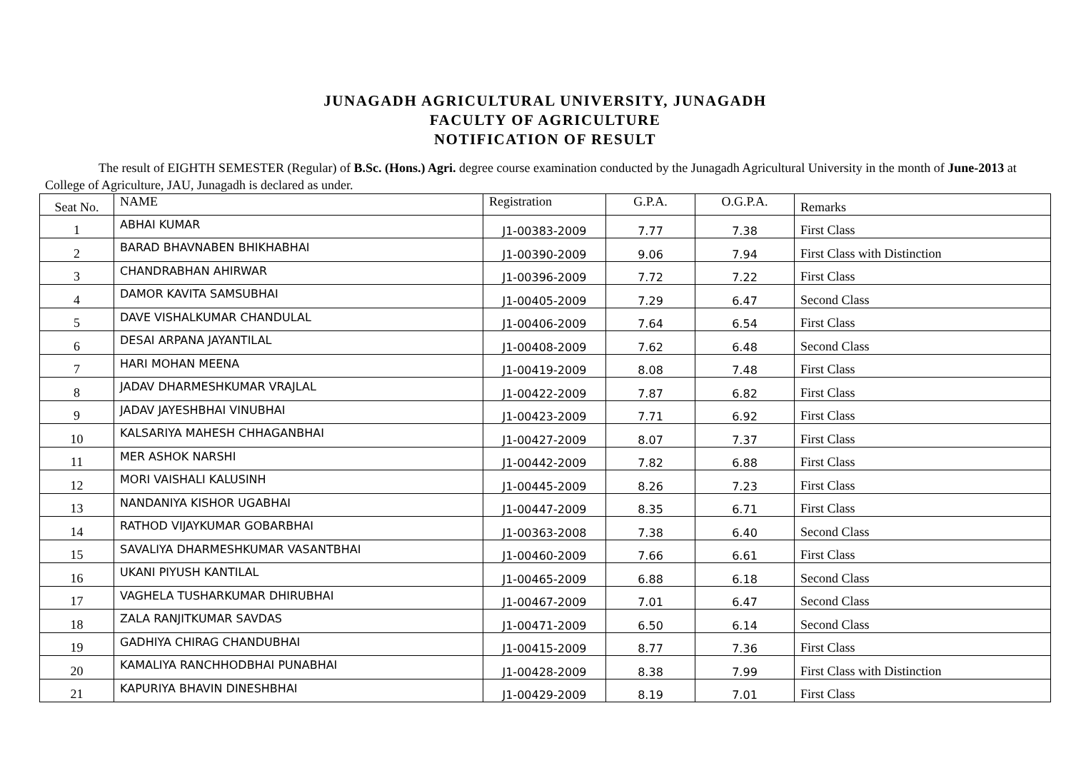JUNAGADH AGRICULTURAL UNIVERSITY, JUNAGADH
FACULTY OF AGRICULTURE
NOTIFICATION OF RESULT
The result of EIGHTH SEMESTER (Regular) of B.Sc. (Hons.) Agri. degree course examination conducted by the Junagadh Agricultural University in the month of June-2013 at College of Agriculture, JAU, Junagadh is declared as under.
| Seat No. | NAME | Registration | G.P.A. | O.G.P.A. | Remarks |
| 1 | ABHAI KUMAR | J1-00383-2009 | 7.77 | 7.38 | First Class |
| 2 | BARAD BHAVNABEN BHIKHABHAI | J1-00390-2009 | 9.06 | 7.94 | First Class with Distinction |
| 3 | CHANDRABHAN AHIRWAR | J1-00396-2009 | 7.72 | 7.22 | First Class |
| 4 | DAMOR KAVITA SAMSUBHAI | J1-00405-2009 | 7.29 | 6.47 | Second Class |
| 5 | DAVE VISHALKUMAR CHANDULAL | J1-00406-2009 | 7.64 | 6.54 | First Class |
| 6 | DESAI ARPANA JAYANTILAL | J1-00408-2009 | 7.62 | 6.48 | Second Class |
| 7 | HARI MOHAN MEENA | J1-00419-2009 | 8.08 | 7.48 | First Class |
| 8 | JADAV DHARMESHKUMAR VRAJLAL | J1-00422-2009 | 7.87 | 6.82 | First Class |
| 9 | JADAV JAYESHBHAI VINUBHAI | J1-00423-2009 | 7.71 | 6.92 | First Class |
| 10 | KALSARIYA MAHESH CHHAGANBHAI | J1-00427-2009 | 8.07 | 7.37 | First Class |
| 11 | MER ASHOK NARSHI | J1-00442-2009 | 7.82 | 6.88 | First Class |
| 12 | MORI VAISHALI KALUSINH | J1-00445-2009 | 8.26 | 7.23 | First Class |
| 13 | NANDANIYA KISHOR UGABHAI | J1-00447-2009 | 8.35 | 6.71 | First Class |
| 14 | RATHOD VIJAYKUMAR GOBARBHAI | J1-00363-2008 | 7.38 | 6.40 | Second Class |
| 15 | SAVALIYA DHARMESHKUMAR VASANTBHAI | J1-00460-2009 | 7.66 | 6.61 | First Class |
| 16 | UKANI PIYUSH KANTILAL | J1-00465-2009 | 6.88 | 6.18 | Second Class |
| 17 | VAGHELA TUSHARKUMAR DHIRUBHAI | J1-00467-2009 | 7.01 | 6.47 | Second Class |
| 18 | ZALA RANJITKUMAR SAVDAS | J1-00471-2009 | 6.50 | 6.14 | Second Class |
| 19 | GADHIYA CHIRAG CHANDUBHAI | J1-00415-2009 | 8.77 | 7.36 | First Class |
| 20 | KAMALIYA RANCHHODBHAI PUNABHAI | J1-00428-2009 | 8.38 | 7.99 | First Class with Distinction |
| 21 | KAPURIYA BHAVIN DINESHBHAI | J1-00429-2009 | 8.19 | 7.01 | First Class |